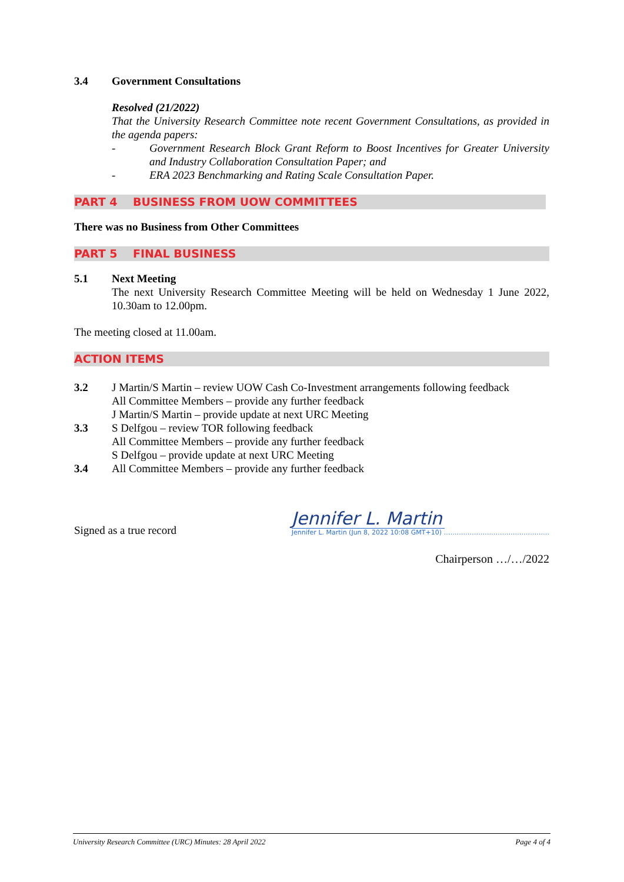3.4 Government Consultations
Resolved (21/2022)
That the University Research Committee note recent Government Consultations, as provided in the agenda papers:
- Government Research Block Grant Reform to Boost Incentives for Greater University and Industry Collaboration Consultation Paper; and
- ERA 2023 Benchmarking and Rating Scale Consultation Paper.
PART 4 BUSINESS FROM UOW COMMITTEES
There was no Business from Other Committees
PART 5 FINAL BUSINESS
5.1 Next Meeting
The next University Research Committee Meeting will be held on Wednesday 1 June 2022, 10.30am to 12.00pm.
The meeting closed at 11.00am.
ACTION ITEMS
3.2 J Martin/S Martin – review UOW Cash Co-Investment arrangements following feedback
All Committee Members – provide any further feedback
J Martin/S Martin – provide update at next URC Meeting
3.3 S Delfgou – review TOR following feedback
All Committee Members – provide any further feedback
S Delfgou – provide update at next URC Meeting
3.4 All Committee Members – provide any further feedback
Signed as a true record
Jennifer L. Martin
Jennifer L. Martin (Jun 8, 2022 10:08 GMT+10) ………………………………………….
Chairperson …/…/2022
University Research Committee (URC) Minutes: 28 April 2022 Page 4 of 4